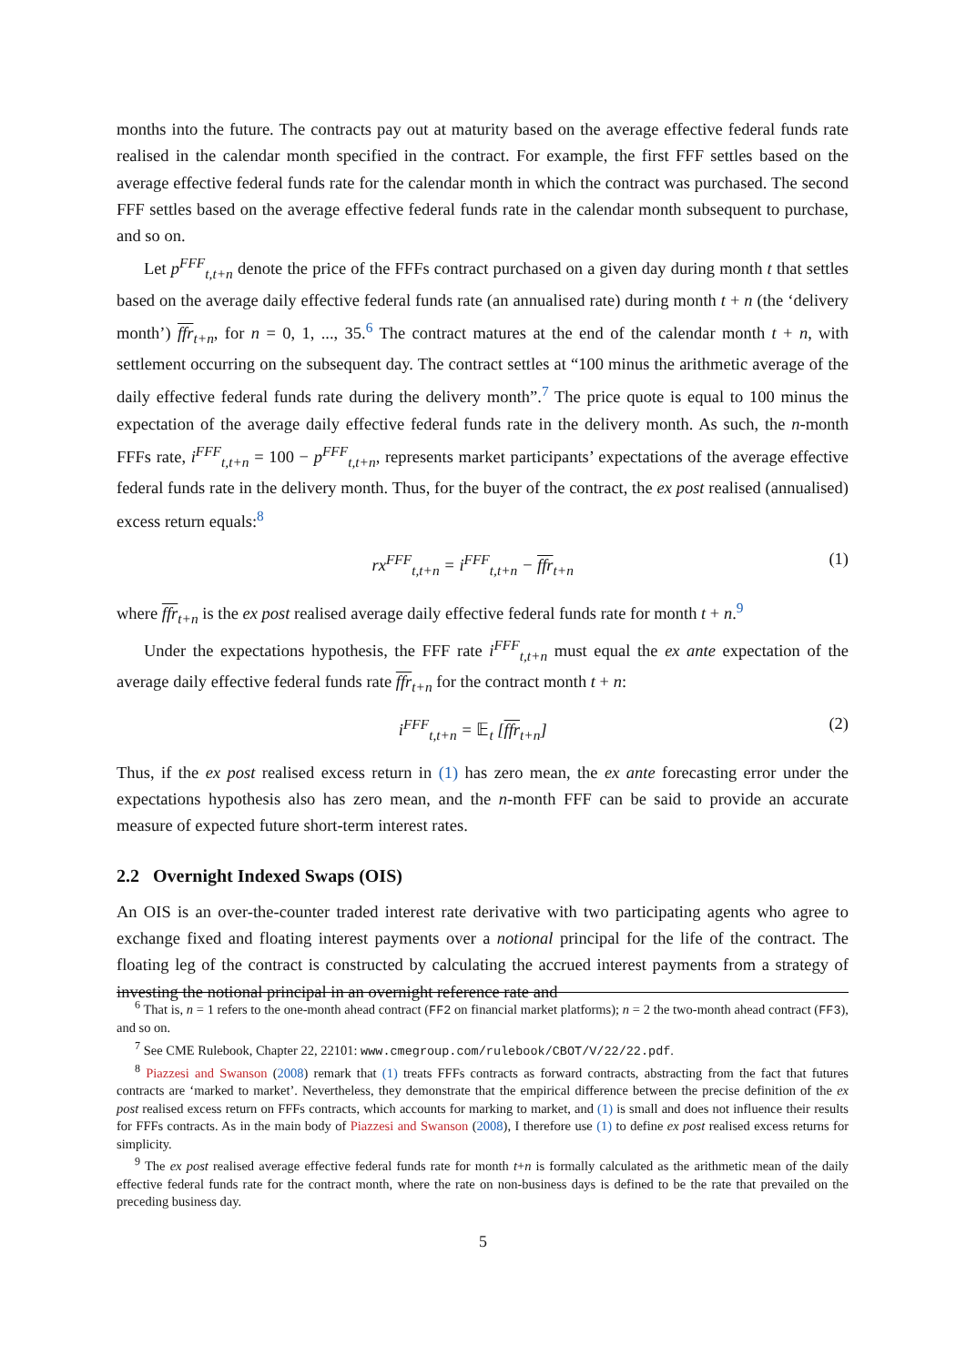months into the future. The contracts pay out at maturity based on the average effective federal funds rate realised in the calendar month specified in the contract. For example, the first FFF settles based on the average effective federal funds rate for the calendar month in which the contract was purchased. The second FFF settles based on the average effective federal funds rate in the calendar month subsequent to purchase, and so on.
Let p<sup>FFF</sup><sub>t,t+n</sub> denote the price of the FFFs contract purchased on a given day during month t that settles based on the average daily effective federal funds rate (an annualised rate) during month t + n (the ‘delivery month’) ffr<sub>t+n</sub>, for n = 0, 1, ..., 35.<sup>6</sup> The contract matures at the end of the calendar month t + n, with settlement occurring on the subsequent day. The contract settles at “100 minus the arithmetic average of the daily effective federal funds rate during the delivery month”.<sup>7</sup> The price quote is equal to 100 minus the expectation of the average daily effective federal funds rate in the delivery month. As such, the n-month FFFs rate, i<sup>FFF</sup><sub>t,t+n</sub> = 100 − p<sup>FFF</sup><sub>t,t+n</sub>, represents market participants’ expectations of the average effective federal funds rate in the delivery month. Thus, for the buyer of the contract, the ex post realised (annualised) excess return equals:<sup>8</sup>
rx<sup>FFF</sup><sub>t,t+n</sub> = i<sup>FFF</sup><sub>t,t+n</sub> − ffr<sub>t+n</sub> (1)
where ffr<sub>t+n</sub> is the ex post realised average daily effective federal funds rate for month t + n.<sup>9</sup>
Under the expectations hypothesis, the FFF rate i<sup>FFF</sup><sub>t,t+n</sub> must equal the ex ante expectation of the average daily effective federal funds rate ffr<sub>t+n</sub> for the contract month t + n:
i<sup>FFF</sup><sub>t,t+n</sub> = 𝔼<sub>t</sub> [ffr<sub>t+n</sub>] (2)
Thus, if the ex post realised excess return in (1) has zero mean, the ex ante forecasting error under the expectations hypothesis also has zero mean, and the n-month FFF can be said to provide an accurate measure of expected future short-term interest rates.
2.2 Overnight Indexed Swaps (OIS)
An OIS is an over-the-counter traded interest rate derivative with two participating agents who agree to exchange fixed and floating interest payments over a notional principal for the life of the contract. The floating leg of the contract is constructed by calculating the accrued interest payments from a strategy of investing the notional principal in an overnight reference rate and
<sup>6</sup> That is, n = 1 refers to the one-month ahead contract (FF2 on financial market platforms); n = 2 the two-month ahead contract (FF3), and so on.
<sup>7</sup> See CME Rulebook, Chapter 22, 22101: www.cmegroup.com/rulebook/CBOT/V/22/22.pdf.
<sup>8</sup> Piazzesi and Swanson (2008) remark that (1) treats FFFs contracts as forward contracts, abstracting from the fact that futures contracts are ‘marked to market’. Nevertheless, they demonstrate that the empirical difference between the precise definition of the ex post realised excess return on FFFs contracts, which accounts for marking to market, and (1) is small and does not influence their results for FFFs contracts. As in the main body of Piazzesi and Swanson (2008), I therefore use (1) to define ex post realised excess returns for simplicity.
<sup>9</sup> The ex post realised average effective federal funds rate for month t+n is formally calculated as the arithmetic mean of the daily effective federal funds rate for the contract month, where the rate on non-business days is defined to be the rate that prevailed on the preceding business day.
5